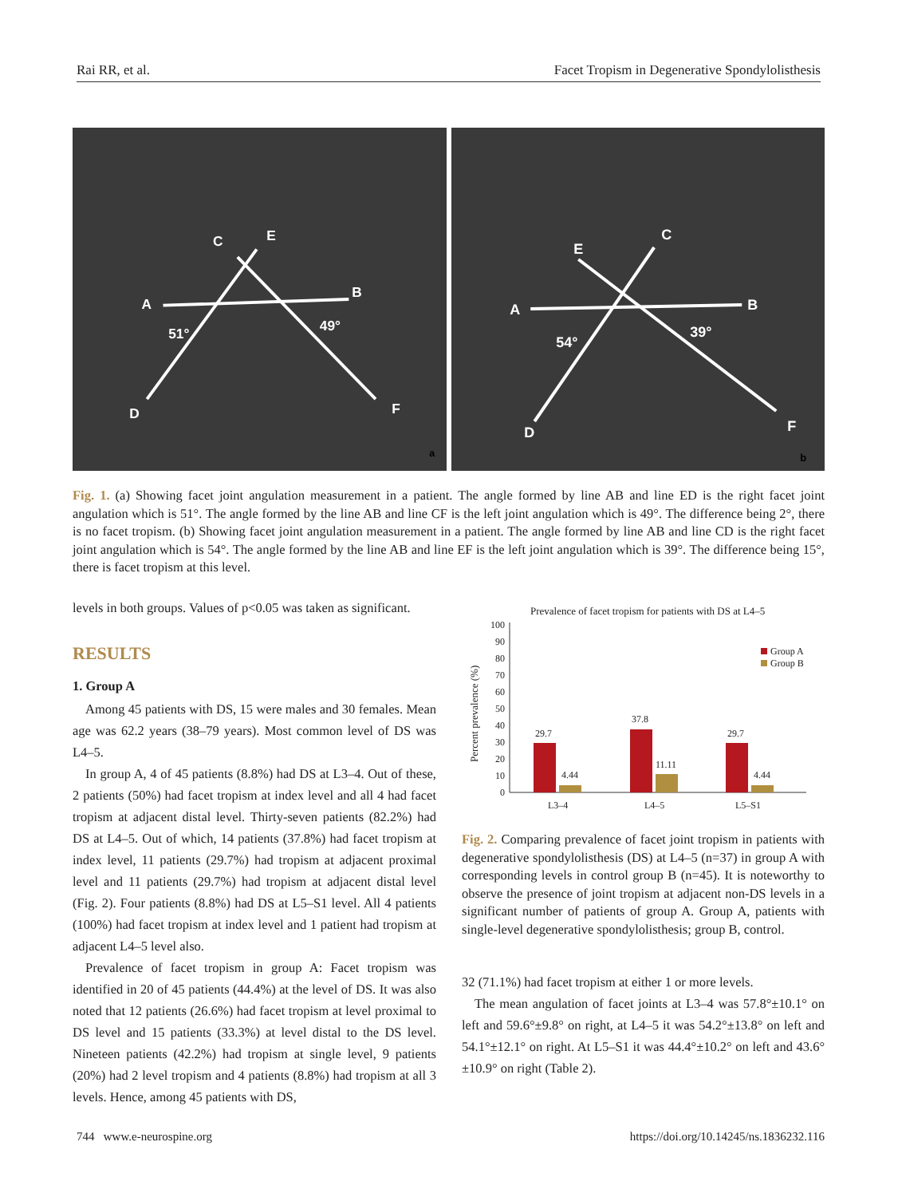Rai RR, et al. Facet Tropism in Degenerative Spondylolisthesis
C
E
A
B
51°
49°
D
F
a
C
E
A
B
54°
39°
D
F
b
Fig. 1. (a) Showing facet joint angulation measurement in a patient. The angle formed by line AB and line ED is the right facet joint angulation which is 51°. The angle formed by the line AB and line CF is the left joint angulation which is 49°. The difference being 2°, there is no facet tropism. (b) Showing facet joint angulation measurement in a patient. The angle formed by line AB and line CD is the right facet joint angulation which is 54°. The angle formed by the line AB and line EF is the left joint angulation which is 39°. The difference being 15°, there is facet tropism at this level.
levels in both groups. Values of p<0.05 was taken as significant.
RESULTS
1. Group A
Among 45 patients with DS, 15 were males and 30 females. Mean age was 62.2 years (38–79 years). Most common level of DS was L4–5.
In group A, 4 of 45 patients (8.8%) had DS at L3–4. Out of these, 2 patients (50%) had facet tropism at index level and all 4 had facet tropism at adjacent distal level. Thirty-seven patients (82.2%) had DS at L4–5. Out of which, 14 patients (37.8%) had facet tropism at index level, 11 patients (29.7%) had tropism at adjacent proximal level and 11 patients (29.7%) had tropism at adjacent distal level (Fig. 2). Four patients (8.8%) had DS at L5–S1 level. All 4 patients (100%) had facet tropism at index level and 1 patient had tropism at adjacent L4–5 level also.
Prevalence of facet tropism in group A: Facet tropism was identified in 20 of 45 patients (44.4%) at the level of DS. It was also noted that 12 patients (26.6%) had facet tropism at level proximal to DS level and 15 patients (33.3%) at level distal to the DS level. Nineteen patients (42.2%) had tropism at single level, 9 patients (20%) had 2 level tropism and 4 patients (8.8%) had tropism at all 3 levels. Hence, among 45 patients with DS,
Prevalence of facet tropism for patients with DS at L4–5
Percent prevalence (%)
0
10
20
30
40
50
60
70
80
90
100
29.7
4.44
37.8
11.11
29.7
4.44
L3–4
L4–5
L5–S1
Group A
Group B
Fig. 2. Comparing prevalence of facet joint tropism in patients with degenerative spondylolisthesis (DS) at L4–5 (n=37) in group A with corresponding levels in control group B (n=45). It is noteworthy to observe the presence of joint tropism at adjacent non-DS levels in a significant number of patients of group A. Group A, patients with single-level degenerative spondylolisthesis; group B, control.
32 (71.1%) had facet tropism at either 1 or more levels.
The mean angulation of facet joints at L3–4 was 57.8°±10.1° on left and 59.6°±9.8° on right, at L4–5 it was 54.2°±13.8° on left and 54.1°±12.1° on right. At L5–S1 it was 44.4°±10.2° on left and 43.6°±10.9° on right (Table 2).
744 www.e-neurospine.org https://doi.org/10.14245/ns.1836232.116